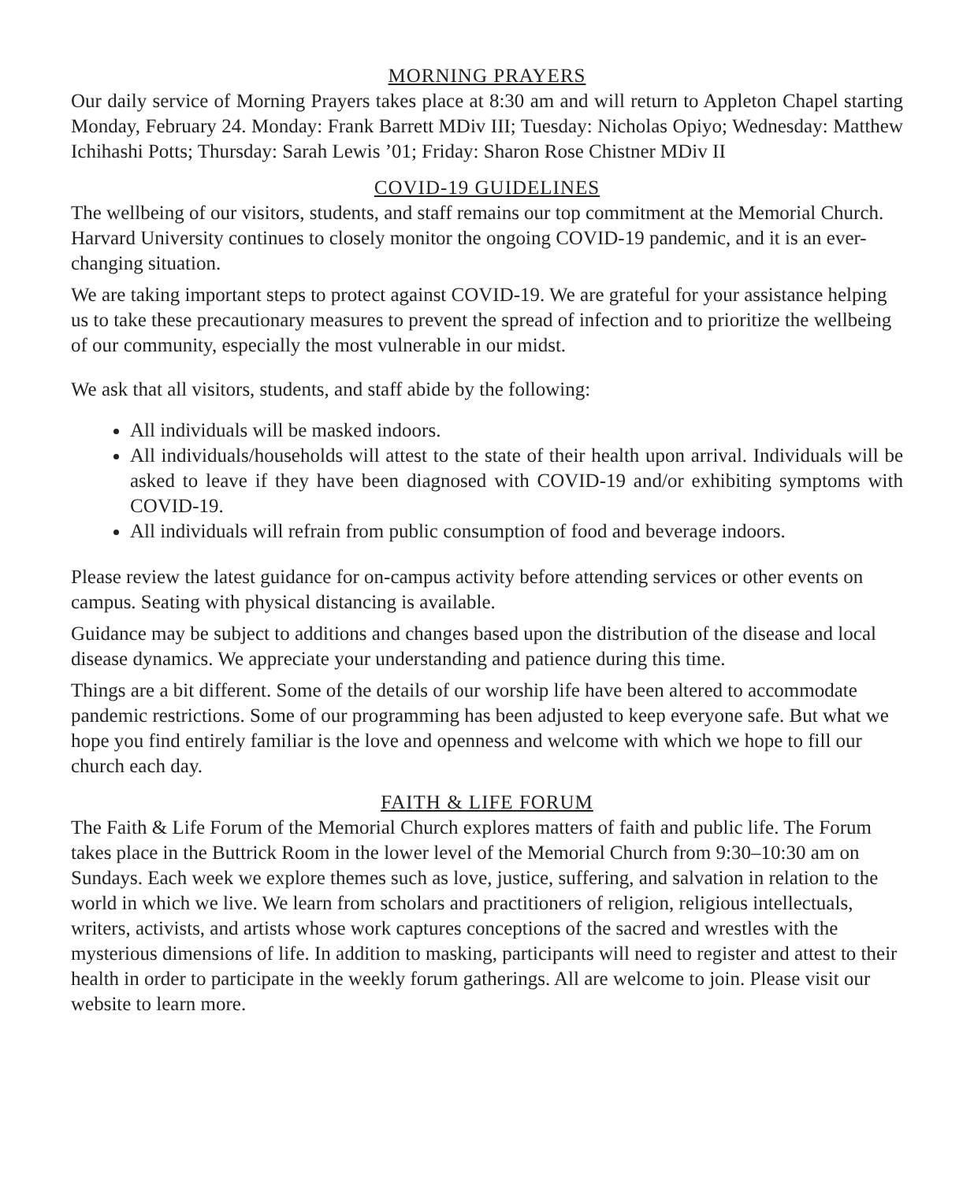MORNING PRAYERS
Our daily service of Morning Prayers takes place at 8:30 am and will return to Appleton Chapel starting Monday, February 24. Monday: Frank Barrett MDiv III; Tuesday: Nicholas Opiyo; Wednesday: Matthew Ichihashi Potts; Thursday: Sarah Lewis ’01; Friday: Sharon Rose Chistner MDiv II
COVID-19 GUIDELINES
The wellbeing of our visitors, students, and staff remains our top commitment at the Memorial Church. Harvard University continues to closely monitor the ongoing COVID-19 pandemic, and it is an ever-changing situation.
We are taking important steps to protect against COVID-19. We are grateful for your assistance helping us to take these precautionary measures to prevent the spread of infection and to prioritize the wellbeing of our community, especially the most vulnerable in our midst.
We ask that all visitors, students, and staff abide by the following:
All individuals will be masked indoors.
All individuals/households will attest to the state of their health upon arrival. Individuals will be asked to leave if they have been diagnosed with COVID-19 and/or exhibiting symptoms with COVID-19.
All individuals will refrain from public consumption of food and beverage indoors.
Please review the latest guidance for on-campus activity before attending services or other events on campus. Seating with physical distancing is available.
Guidance may be subject to additions and changes based upon the distribution of the disease and local disease dynamics. We appreciate your understanding and patience during this time.
Things are a bit different. Some of the details of our worship life have been altered to accommodate pandemic restrictions. Some of our programming has been adjusted to keep everyone safe. But what we hope you find entirely familiar is the love and openness and welcome with which we hope to fill our church each day.
FAITH & LIFE FORUM
The Faith & Life Forum of the Memorial Church explores matters of faith and public life. The Forum takes place in the Buttrick Room in the lower level of the Memorial Church from 9:30–10:30 am on Sundays. Each week we explore themes such as love, justice, suffering, and salvation in relation to the world in which we live. We learn from scholars and practitioners of religion, religious intellectuals, writers, activists, and artists whose work captures conceptions of the sacred and wrestles with the mysterious dimensions of life. In addition to masking, participants will need to register and attest to their health in order to participate in the weekly forum gatherings. All are welcome to join. Please visit our website to learn more.